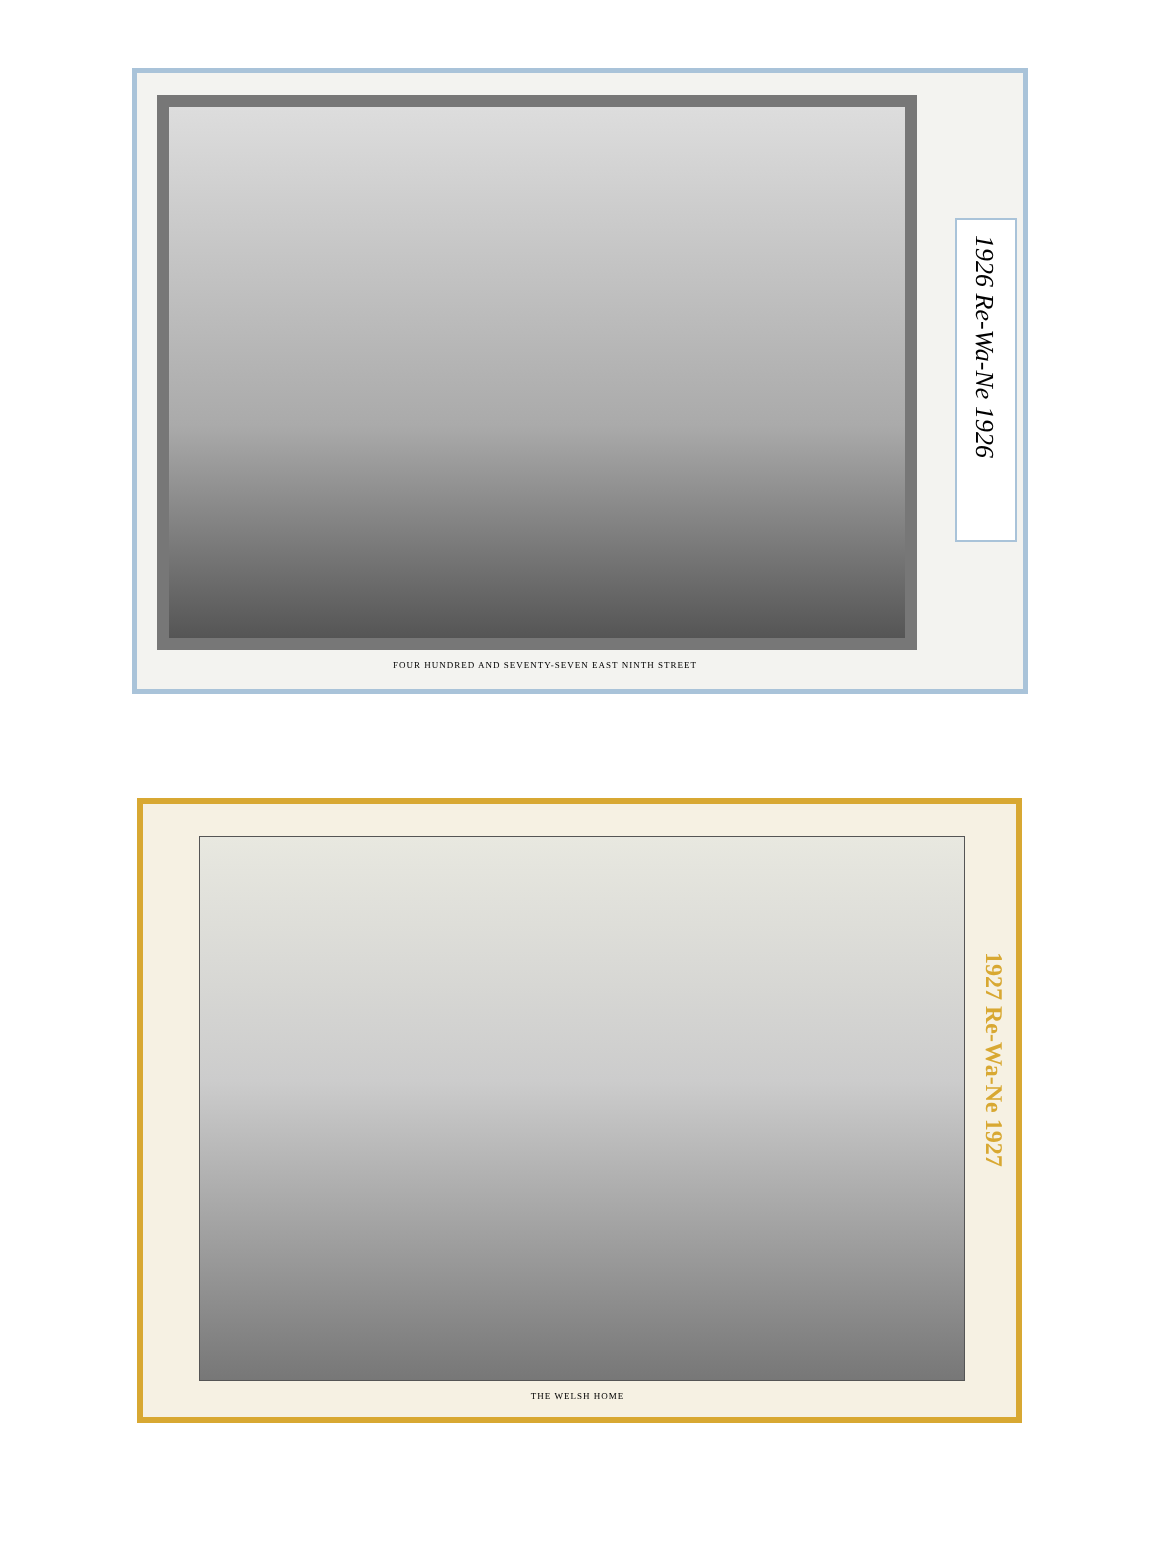FOUR HUNDRED AND SEVENTY-SEVEN EAST NINTH STREET
1926 Re-Wa-Ne 1926
THE WELSH HOME
1927 Re-Wa-Ne 1927